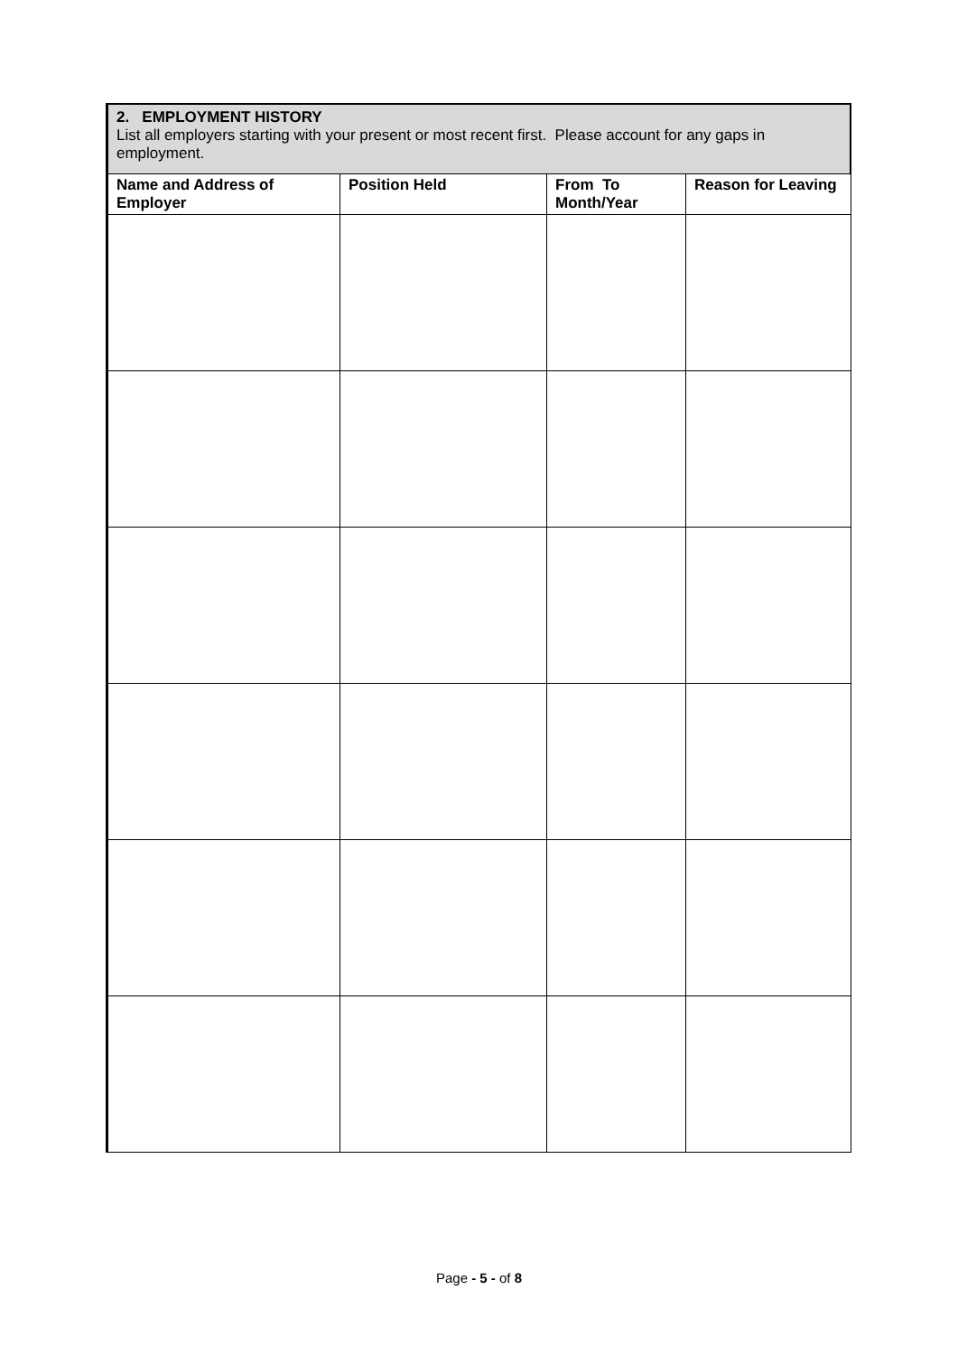| 2. EMPLOYMENT HISTORY List all employers starting with your present or most recent first. Please account for any gaps in employment. | | | |
| --- | --- | --- | --- |
| Name and Address of Employer | Position Held | From To Month/Year | Reason for Leaving |
Page - 5 - of 8